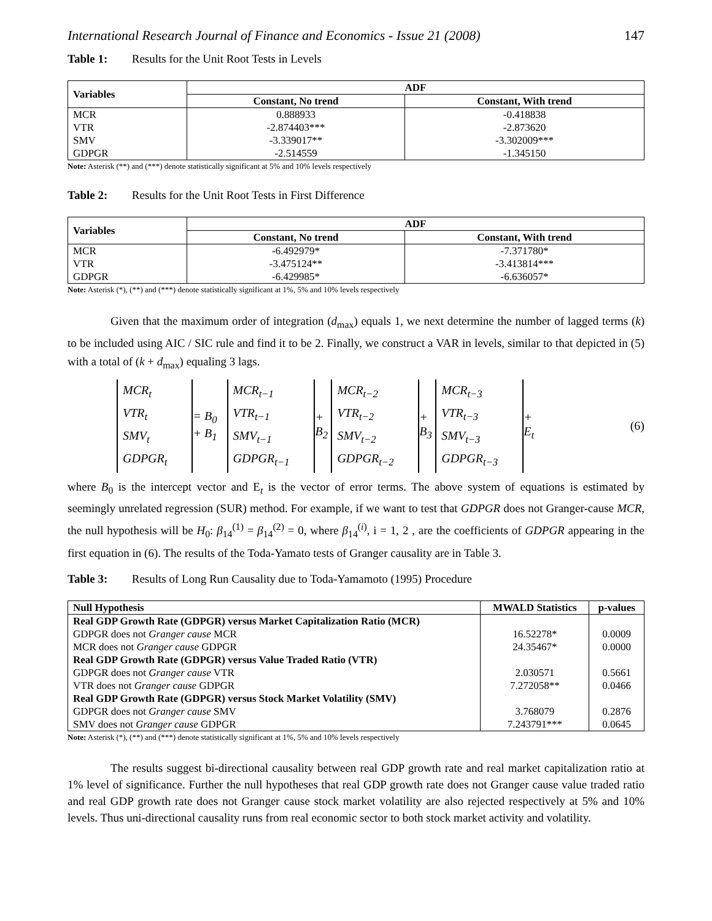International Research Journal of Finance and Economics - Issue 21 (2008) 147
Table 1: Results for the Unit Root Tests in Levels
| Variables | ADF | |
| --- | --- | --- |
| | Constant, No trend | Constant, With trend |
| MCR | 0.888933 | -0.418838 |
| VTR | -2.874403*** | -2.873620 |
| SMV | -3.339017** | -3.302009*** |
| GDPGR | -2.514559 | -1.345150 |
Note: Asterisk (**) and (***) denote statistically significant at 5% and 10% levels respectively
Table 2: Results for the Unit Root Tests in First Difference
| Variables | ADF | |
| --- | --- | --- |
| | Constant, No trend | Constant, With trend |
| MCR | -6.492979* | -7.371780* |
| VTR | -3.475124** | -3.413814*** |
| GDPGR | -6.429985* | -6.636057* |
Note: Asterisk (*), (**) and (***) denote statistically significant at 1%, 5% and 10% levels respectively
Given that the maximum order of integration (d<sub>max</sub>) equals 1, we next determine the number of lagged terms (k) to be included using AIC / SIC rule and find it to be 2. Finally, we construct a VAR in levels, similar to that depicted in (5) with a total of (k + d<sub>max</sub>) equaling 3 lags.
MCR<sub>t</sub>
VTR<sub>t</sub>
SMV<sub>t</sub>
GDPGR<sub>t</sub>
= B<sub>0</sub> + B<sub>1</sub>
MCR<sub>t−1</sub>
VTR<sub>t−1</sub>
SMV<sub>t−1</sub>
GDPGR<sub>t−1</sub>
+ B<sub>2</sub>
MCR<sub>t−2</sub>
VTR<sub>t−2</sub>
SMV<sub>t−2</sub>
GDPGR<sub>t−2</sub>
+ B<sub>3</sub>
MCR<sub>t−3</sub>
VTR<sub>t−3</sub>
SMV<sub>t−3</sub>
GDPGR<sub>t−3</sub>
+ Ε<sub>t</sub> (6)
where B<sub>0</sub> is the intercept vector and Ε<sub>t</sub> is the vector of error terms. The above system of equations is estimated by seemingly unrelated regression (SUR) method. For example, if we want to test that GDPGR does not Granger-cause MCR, the null hypothesis will be H<sub>0</sub>: β<sub>14</sub><sup>(1)</sup> = β<sub>14</sub><sup>(2)</sup> = 0, where β<sub>14</sub><sup>(i)</sup>, i = 1, 2 , are the coefficients of GDPGR appearing in the first equation in (6). The results of the Toda-Yamato tests of Granger causality are in Table 3.
Table 3: Results of Long Run Causality due to Toda-Yamamoto (1995) Procedure
| Null Hypothesis | MWALD Statistics | p-values |
| --- | --- | --- |
| Real GDP Growth Rate (GDPGR) versus Market Capitalization Ratio (MCR) | | |
| GDPGR does not Granger cause MCR | 16.52278* | 0.0009 |
| MCR does not Granger cause GDPGR | 24.35467* | 0.0000 |
| Real GDP Growth Rate (GDPGR) versus Value Traded Ratio (VTR) | | |
| GDPGR does not Granger cause VTR | 2.030571 | 0.5661 |
| VTR does not Granger cause GDPGR | 7.272058** | 0.0466 |
| Real GDP Growth Rate (GDPGR) versus Stock Market Volatility (SMV) | | |
| GDPGR does not Granger cause SMV | 3.768079 | 0.2876 |
| SMV does not Granger cause GDPGR | 7.243791*** | 0.0645 |
Note: Asterisk (*), (**) and (***) denote statistically significant at 1%, 5% and 10% levels respectively
The results suggest bi-directional causality between real GDP growth rate and real market capitalization ratio at 1% level of significance. Further the null hypotheses that real GDP growth rate does not Granger cause value traded ratio and real GDP growth rate does not Granger cause stock market volatility are also rejected respectively at 5% and 10% levels. Thus uni-directional causality runs from real economic sector to both stock market activity and volatility.